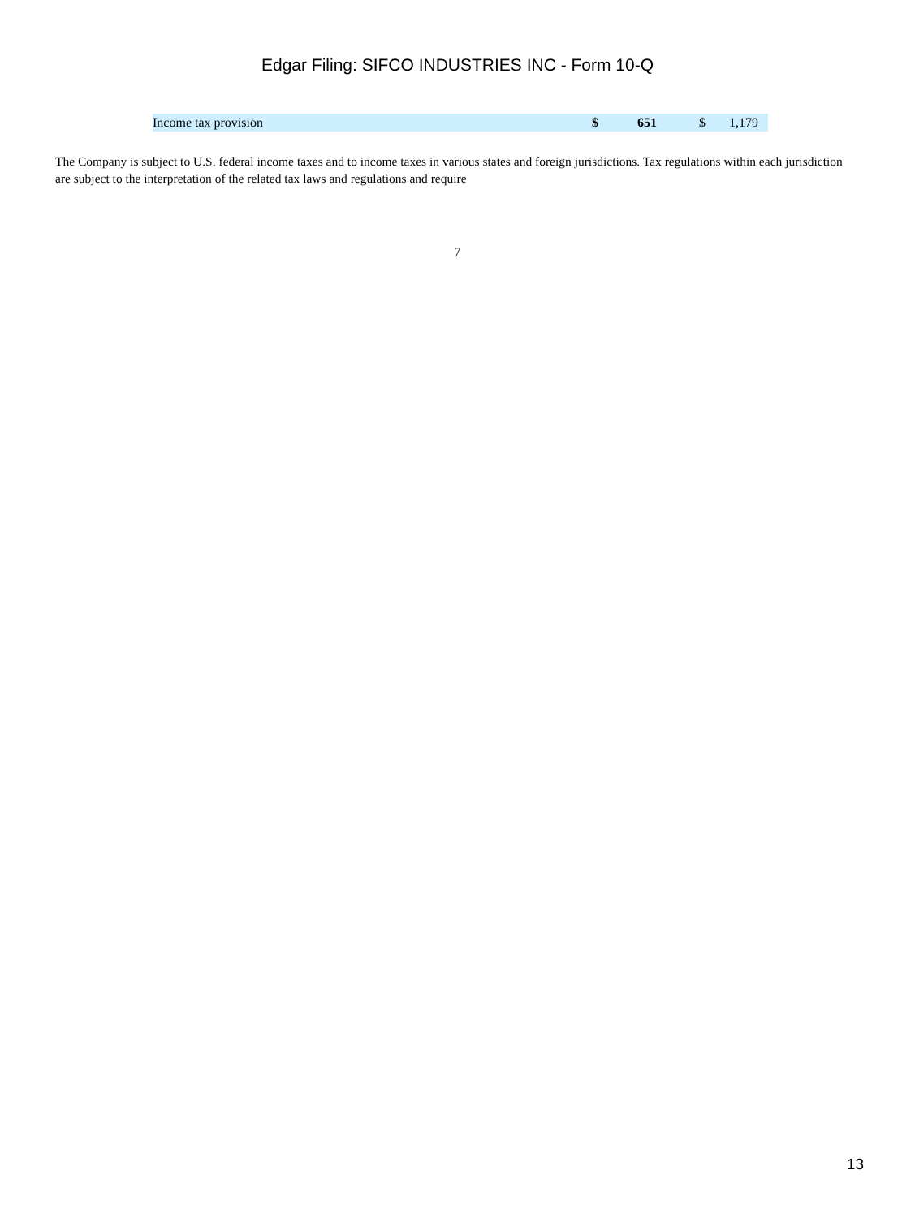Edgar Filing: SIFCO INDUSTRIES INC - Form 10-Q
| Income tax provision | $ | 651 | $ | 1,179 |
The Company is subject to U.S. federal income taxes and to income taxes in various states and foreign jurisdictions. Tax regulations within each jurisdiction are subject to the interpretation of the related tax laws and regulations and require
7
13